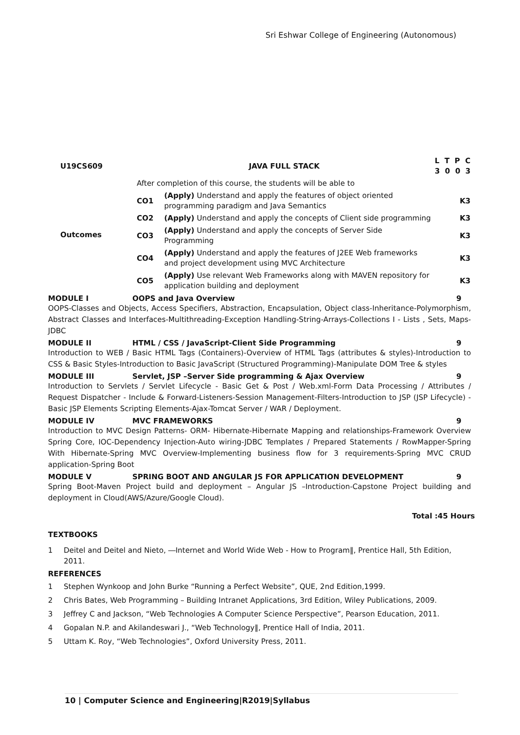Sri Eshwar College of Engineering (Autonomous)
| U19CS609 | JAVA FULL STACK | | L T P C 3 0 0 3 |
| Outcomes | After completion of this course, the students will be able to | | |
| | CO1 | (Apply) Understand and apply the features of object oriented programming paradigm and Java Semantics | K3 |
| | CO2 | (Apply) Understand and apply the concepts of Client side programming | K3 |
| | CO3 | (Apply) Understand and apply the concepts of Server Side Programming | K3 |
| | CO4 | (Apply) Understand and apply the features of J2EE Web frameworks and project development using MVC Architecture | K3 |
| | CO5 | (Apply) Use relevant Web Frameworks along with MAVEN repository for application building and deployment | K3 |
MODULE I OOPS and Java Overview 9
OOPS-Classes and Objects, Access Specifiers, Abstraction, Encapsulation, Object class-Inheritance-Polymorphism, Abstract Classes and Interfaces-Multithreading-Exception Handling-String-Arrays-Collections I - Lists , Sets, Maps-JDBC
MODULE II HTML / CSS / JavaScript-Client Side Programming 9
Introduction to WEB / Basic HTML Tags (Containers)-Overview of HTML Tags (attributes & styles)-Introduction to CSS & Basic Styles-Introduction to Basic JavaScript (Structured Programming)-Manipulate DOM Tree & styles
MODULE III Servlet, JSP –Server Side programming & Ajax Overview 9
Introduction to Servlets / Servlet Lifecycle - Basic Get & Post / Web.xml-Form Data Processing / Attributes / Request Dispatcher - Include & Forward-Listeners-Session Management-Filters-Introduction to JSP (JSP Lifecycle) - Basic JSP Elements Scripting Elements-Ajax-Tomcat Server / WAR / Deployment.
MODULE IV MVC FRAMEWORKS 9
Introduction to MVC Design Patterns- ORM- Hibernate-Hibernate Mapping and relationships-Framework Overview Spring Core, IOC-Dependency Injection-Auto wiring-JDBC Templates / Prepared Statements / RowMapper-Spring With Hibernate-Spring MVC Overview-Implementing business flow for 3 requirements-Spring MVC CRUD application-Spring Boot
MODULE V SPRING BOOT AND ANGULAR JS FOR APPLICATION DEVELOPMENT 9
Spring Boot-Maven Project build and deployment – Angular JS –Introduction-Capstone Project building and deployment in Cloud(AWS/Azure/Google Cloud).
Total :45 Hours
TEXTBOOKS
1 Deitel and Deitel and Nieto, ―Internet and World Wide Web - How to Program‖, Prentice Hall, 5th Edition, 2011.
REFERENCES
1 Stephen Wynkoop and John Burke “Running a Perfect Website”, QUE, 2nd Edition,1999.
2 Chris Bates, Web Programming – Building Intranet Applications, 3rd Edition, Wiley Publications, 2009.
3 Jeffrey C and Jackson, “Web Technologies A Computer Science Perspective”, Pearson Education, 2011.
4 Gopalan N.P. and Akilandeswari J., “Web Technology‖, Prentice Hall of India, 2011.
5 Uttam K. Roy, “Web Technologies”, Oxford University Press, 2011.
10 | Computer Science and Engineering|R2019|Syllabus